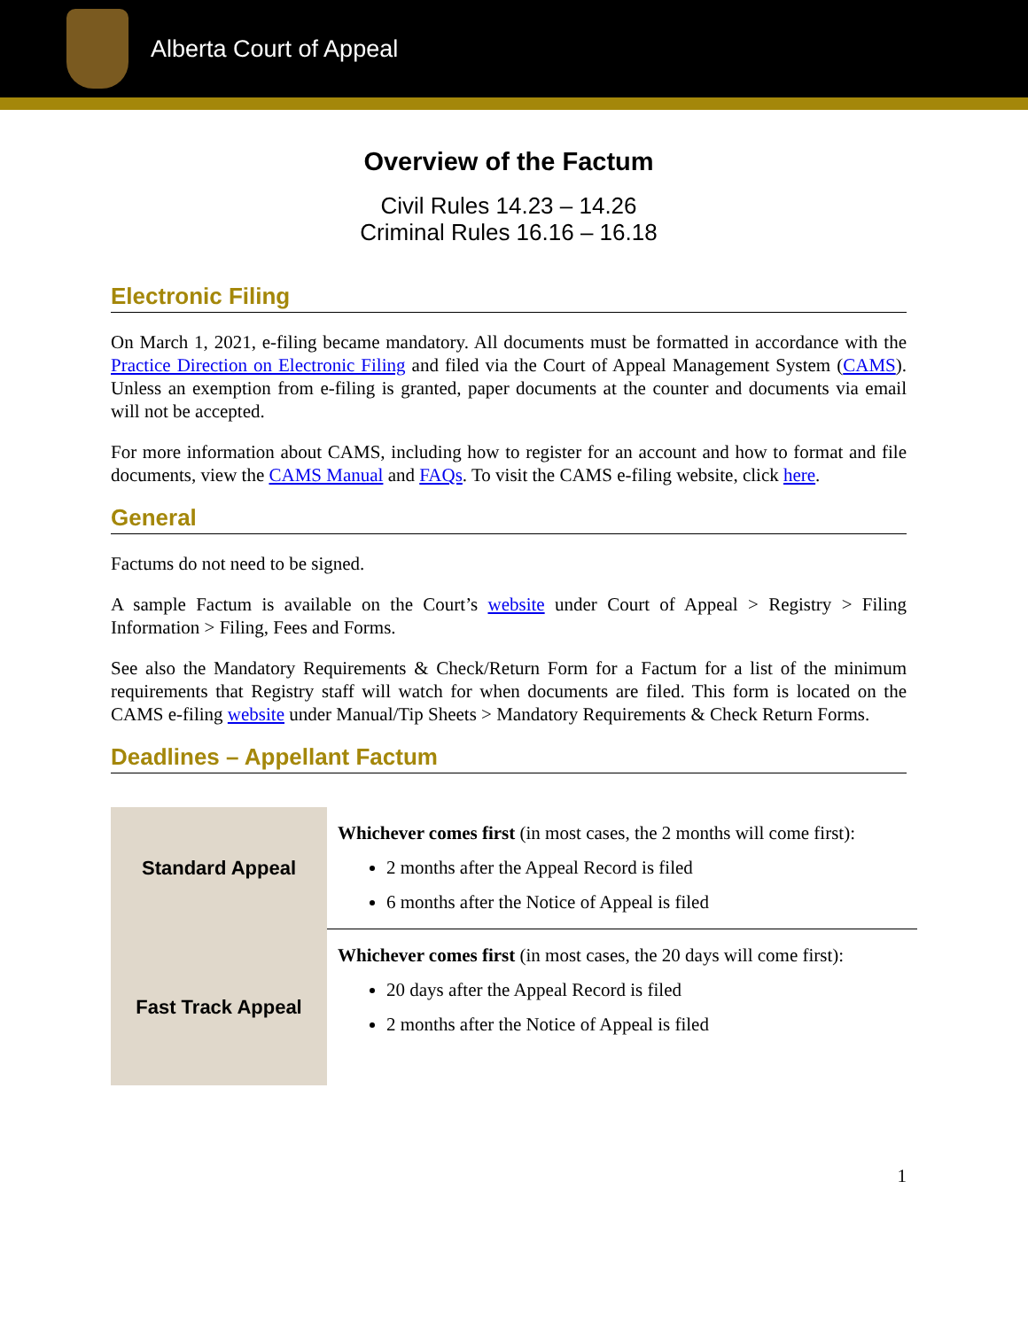Alberta Court of Appeal
Overview of the Factum
Civil Rules 14.23 – 14.26
Criminal Rules 16.16 – 16.18
Electronic Filing
On March 1, 2021, e-filing became mandatory. All documents must be formatted in accordance with the Practice Direction on Electronic Filing and filed via the Court of Appeal Management System (CAMS). Unless an exemption from e-filing is granted, paper documents at the counter and documents via email will not be accepted.
For more information about CAMS, including how to register for an account and how to format and file documents, view the CAMS Manual and FAQs. To visit the CAMS e-filing website, click here.
General
Factums do not need to be signed.
A sample Factum is available on the Court’s website under Court of Appeal > Registry > Filing Information > Filing, Fees and Forms.
See also the Mandatory Requirements & Check/Return Form for a Factum for a list of the minimum requirements that Registry staff will watch for when documents are filed. This form is located on the CAMS e-filing website under Manual/Tip Sheets > Mandatory Requirements & Check Return Forms.
Deadlines – Appellant Factum
| Standard Appeal | Whichever comes first (in most cases, the 2 months will come first): 2 months after the Appeal Record is filed 6 months after the Notice of Appeal is filed |
| Fast Track Appeal | Whichever comes first (in most cases, the 20 days will come first): 20 days after the Appeal Record is filed 2 months after the Notice of Appeal is filed |
1